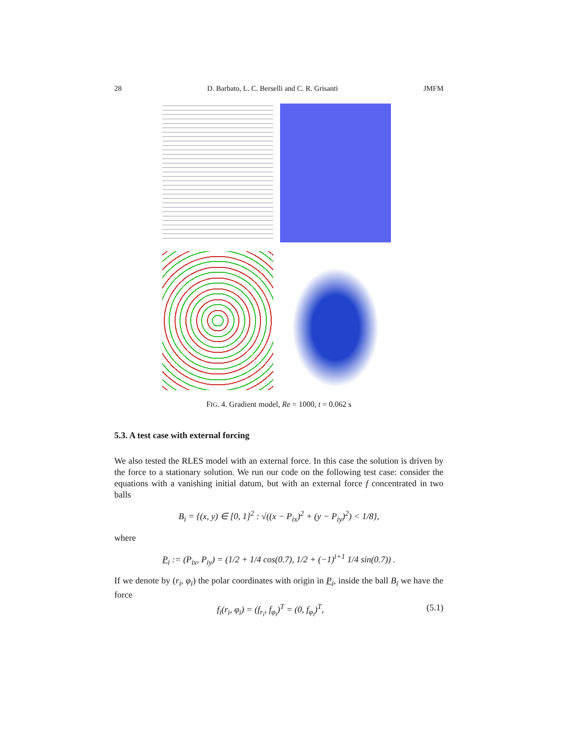28 D. Barbato, L. C. Berselli and C. R. Grisanti JMFM
FIG. 4. Gradient model, Re = 1000, t = 0.062 s
5.3. A test case with external forcing
We also tested the RLES model with an external force. In this case the solution is driven by the force to a stationary solution. We run our code on the following test case: consider the equations with a vanishing initial datum, but with an external force f concentrated in two balls
B<sub>i</sub> = {(x, y) ∈ [0, 1]<sup>2</sup> : √((x − P<sub>ix</sub>)<sup>2</sup> + (y − P<sub>iy</sub>)<sup>2</sup>) < 1/8},
where
P<sub>i</sub> := (P<sub>ix</sub>, P<sub>iy</sub>) = (1/2 + 1/4 cos(0.7), 1/2 + (−1)<sup>i+1</sup> 1/4 sin(0.7)) .
If we denote by (r<sub>i</sub>, φ<sub>i</sub>) the polar coordinates with origin in P<sub>i</sub>, inside the ball B<sub>i</sub> we have the force
f<sub>i</sub>(r<sub>i</sub>, φ<sub>i</sub>) = (f<sub>r<sub>i</sub></sub>, f<sub>φ<sub>i</sub></sub>)<sup>T</sup> = (0, f<sub>φ<sub>i</sub></sub>)<sup>T</sup>, (5.1)